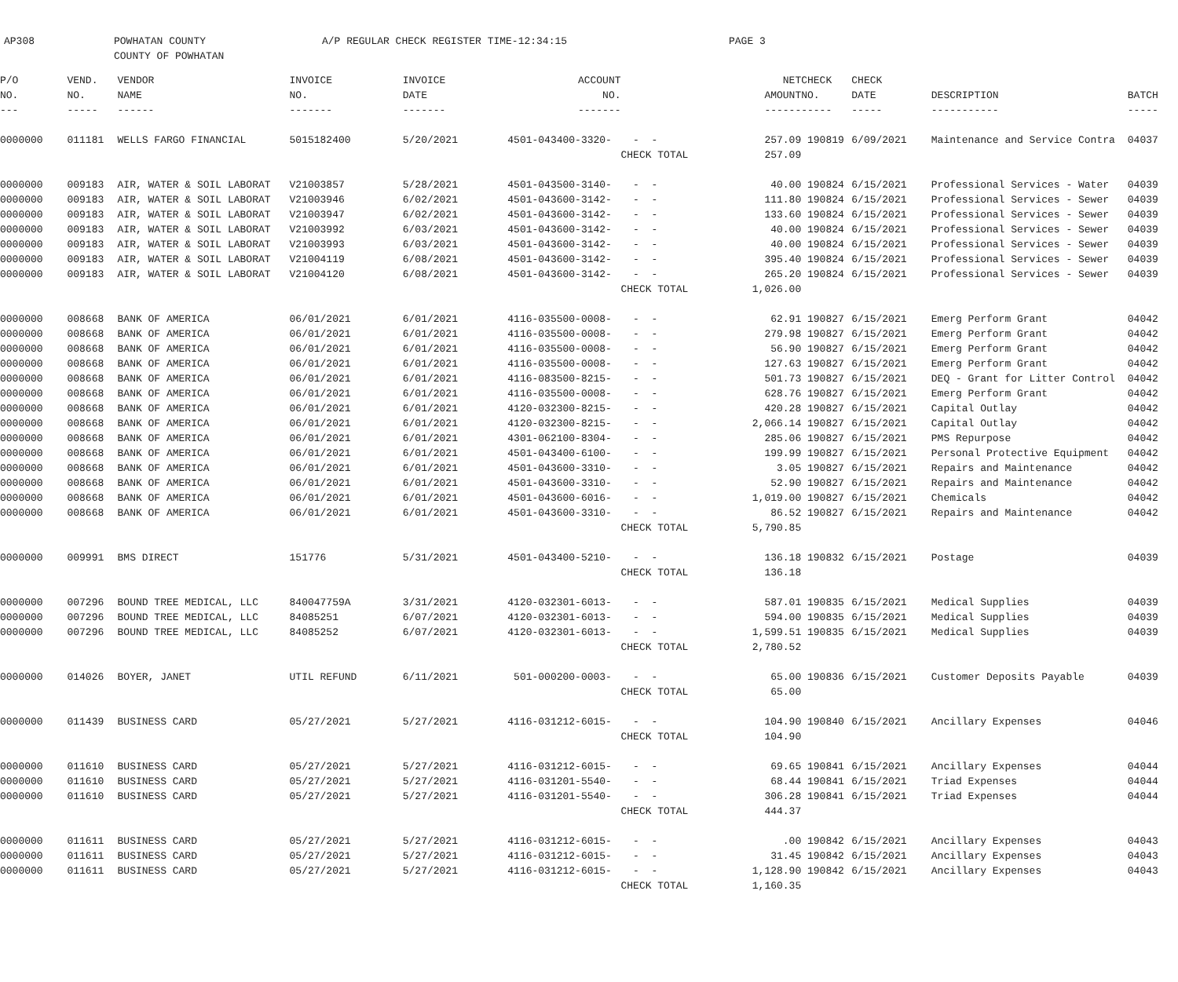AP308 POWHATAN COUNTY
COUNTY OF POWHATAN
A/P REGULAR CHECK REGISTER TIME-12:34:15 PAGE 3
| P/O | VEND. | VENDOR | INVOICE | INVOICE | ACCOUNT | | NET | CHECK | CHECK | | |
| --- | --- | --- | --- | --- | --- | --- | --- | --- | --- | --- | --- |
| NO. | NO. | NAME | NO. | DATE | NO. | | AMOUNT | NO. | DATE | DESCRIPTION | BATCH |
| --- | ----- | ------ | ------- | ------- | ------- | | ------ | ----- | ----- | ----------- | ----- |
| 0000000 | 011181 | WELLS FARGO FINANCIAL | 5015182400 | 5/20/2021 | 4501-043400-3320- | - - | 257.09 | 190819 | 6/09/2021 | Maintenance and Service Contra | 04037 |
| | | | | | | CHECK TOTAL | 257.09 | | | | |
| 0000000 | 009183 | AIR, WATER & SOIL LABORAT | V21003857 | 5/28/2021 | 4501-043500-3140- | - - | 40.00 | 190824 | 6/15/2021 | Professional Services - Water | 04039 |
| 0000000 | 009183 | AIR, WATER & SOIL LABORAT | V21003946 | 6/02/2021 | 4501-043600-3142- | - - | 111.80 | 190824 | 6/15/2021 | Professional Services - Sewer | 04039 |
| 0000000 | 009183 | AIR, WATER & SOIL LABORAT | V21003947 | 6/02/2021 | 4501-043600-3142- | - - | 133.60 | 190824 | 6/15/2021 | Professional Services - Sewer | 04039 |
| 0000000 | 009183 | AIR, WATER & SOIL LABORAT | V21003992 | 6/03/2021 | 4501-043600-3142- | - - | 40.00 | 190824 | 6/15/2021 | Professional Services - Sewer | 04039 |
| 0000000 | 009183 | AIR, WATER & SOIL LABORAT | V21003993 | 6/03/2021 | 4501-043600-3142- | - - | 40.00 | 190824 | 6/15/2021 | Professional Services - Sewer | 04039 |
| 0000000 | 009183 | AIR, WATER & SOIL LABORAT | V21004119 | 6/08/2021 | 4501-043600-3142- | - - | 395.40 | 190824 | 6/15/2021 | Professional Services - Sewer | 04039 |
| 0000000 | 009183 | AIR, WATER & SOIL LABORAT | V21004120 | 6/08/2021 | 4501-043600-3142- | - - | 265.20 | 190824 | 6/15/2021 | Professional Services - Sewer | 04039 |
| | | | | | | CHECK TOTAL | 1,026.00 | | | | |
| 0000000 | 008668 | BANK OF AMERICA | 06/01/2021 | 6/01/2021 | 4116-035500-0008- | - - | 62.91 | 190827 | 6/15/2021 | Emerg Perform Grant | 04042 |
| 0000000 | 008668 | BANK OF AMERICA | 06/01/2021 | 6/01/2021 | 4116-035500-0008- | - - | 279.98 | 190827 | 6/15/2021 | Emerg Perform Grant | 04042 |
| 0000000 | 008668 | BANK OF AMERICA | 06/01/2021 | 6/01/2021 | 4116-035500-0008- | - - | 56.90 | 190827 | 6/15/2021 | Emerg Perform Grant | 04042 |
| 0000000 | 008668 | BANK OF AMERICA | 06/01/2021 | 6/01/2021 | 4116-035500-0008- | - - | 127.63 | 190827 | 6/15/2021 | Emerg Perform Grant | 04042 |
| 0000000 | 008668 | BANK OF AMERICA | 06/01/2021 | 6/01/2021 | 4116-083500-8215- | - - | 501.73 | 190827 | 6/15/2021 | DEQ - Grant for Litter Control | 04042 |
| 0000000 | 008668 | BANK OF AMERICA | 06/01/2021 | 6/01/2021 | 4116-035500-0008- | - - | 628.76 | 190827 | 6/15/2021 | Emerg Perform Grant | 04042 |
| 0000000 | 008668 | BANK OF AMERICA | 06/01/2021 | 6/01/2021 | 4120-032300-8215- | - - | 420.28 | 190827 | 6/15/2021 | Capital Outlay | 04042 |
| 0000000 | 008668 | BANK OF AMERICA | 06/01/2021 | 6/01/2021 | 4120-032300-8215- | - - | 2,066.14 | 190827 | 6/15/2021 | Capital Outlay | 04042 |
| 0000000 | 008668 | BANK OF AMERICA | 06/01/2021 | 6/01/2021 | 4301-062100-8304- | - - | 285.06 | 190827 | 6/15/2021 | PMS Repurpose | 04042 |
| 0000000 | 008668 | BANK OF AMERICA | 06/01/2021 | 6/01/2021 | 4501-043400-6100- | - - | 199.99 | 190827 | 6/15/2021 | Personal Protective Equipment | 04042 |
| 0000000 | 008668 | BANK OF AMERICA | 06/01/2021 | 6/01/2021 | 4501-043600-3310- | - - | 3.05 | 190827 | 6/15/2021 | Repairs and Maintenance | 04042 |
| 0000000 | 008668 | BANK OF AMERICA | 06/01/2021 | 6/01/2021 | 4501-043600-3310- | - - | 52.90 | 190827 | 6/15/2021 | Repairs and Maintenance | 04042 |
| 0000000 | 008668 | BANK OF AMERICA | 06/01/2021 | 6/01/2021 | 4501-043600-6016- | - - | 1,019.00 | 190827 | 6/15/2021 | Chemicals | 04042 |
| 0000000 | 008668 | BANK OF AMERICA | 06/01/2021 | 6/01/2021 | 4501-043600-3310- | - - | 86.52 | 190827 | 6/15/2021 | Repairs and Maintenance | 04042 |
| | | | | | | CHECK TOTAL | 5,790.85 | | | | |
| 0000000 | 009991 | BMS DIRECT | 151776 | 5/31/2021 | 4501-043400-5210- | - - | 136.18 | 190832 | 6/15/2021 | Postage | 04039 |
| | | | | | | CHECK TOTAL | 136.18 | | | | |
| 0000000 | 007296 | BOUND TREE MEDICAL, LLC | 840047759A | 3/31/2021 | 4120-032301-6013- | - - | 587.01 | 190835 | 6/15/2021 | Medical Supplies | 04039 |
| 0000000 | 007296 | BOUND TREE MEDICAL, LLC | 84085251 | 6/07/2021 | 4120-032301-6013- | - - | 594.00 | 190835 | 6/15/2021 | Medical Supplies | 04039 |
| 0000000 | 007296 | BOUND TREE MEDICAL, LLC | 84085252 | 6/07/2021 | 4120-032301-6013- | - - | 1,599.51 | 190835 | 6/15/2021 | Medical Supplies | 04039 |
| | | | | | | CHECK TOTAL | 2,780.52 | | | | |
| 0000000 | 014026 | BOYER, JANET | UTIL REFUND | 6/11/2021 | 501-000200-0003- | - - | 65.00 | 190836 | 6/15/2021 | Customer Deposits Payable | 04039 |
| | | | | | | CHECK TOTAL | 65.00 | | | | |
| 0000000 | 011439 | BUSINESS CARD | 05/27/2021 | 5/27/2021 | 4116-031212-6015- | - - | 104.90 | 190840 | 6/15/2021 | Ancillary Expenses | 04046 |
| | | | | | | CHECK TOTAL | 104.90 | | | | |
| 0000000 | 011610 | BUSINESS CARD | 05/27/2021 | 5/27/2021 | 4116-031212-6015- | - - | 69.65 | 190841 | 6/15/2021 | Ancillary Expenses | 04044 |
| 0000000 | 011610 | BUSINESS CARD | 05/27/2021 | 5/27/2021 | 4116-031201-5540- | - - | 68.44 | 190841 | 6/15/2021 | Triad Expenses | 04044 |
| 0000000 | 011610 | BUSINESS CARD | 05/27/2021 | 5/27/2021 | 4116-031201-5540- | - - | 306.28 | 190841 | 6/15/2021 | Triad Expenses | 04044 |
| | | | | | | CHECK TOTAL | 444.37 | | | | |
| 0000000 | 011611 | BUSINESS CARD | 05/27/2021 | 5/27/2021 | 4116-031212-6015- | - - | .00 | 190842 | 6/15/2021 | Ancillary Expenses | 04043 |
| 0000000 | 011611 | BUSINESS CARD | 05/27/2021 | 5/27/2021 | 4116-031212-6015- | - - | 31.45 | 190842 | 6/15/2021 | Ancillary Expenses | 04043 |
| 0000000 | 011611 | BUSINESS CARD | 05/27/2021 | 5/27/2021 | 4116-031212-6015- | - - | 1,128.90 | 190842 | 6/15/2021 | Ancillary Expenses | 04043 |
| | | | | | | CHECK TOTAL | 1,160.35 | | | | |